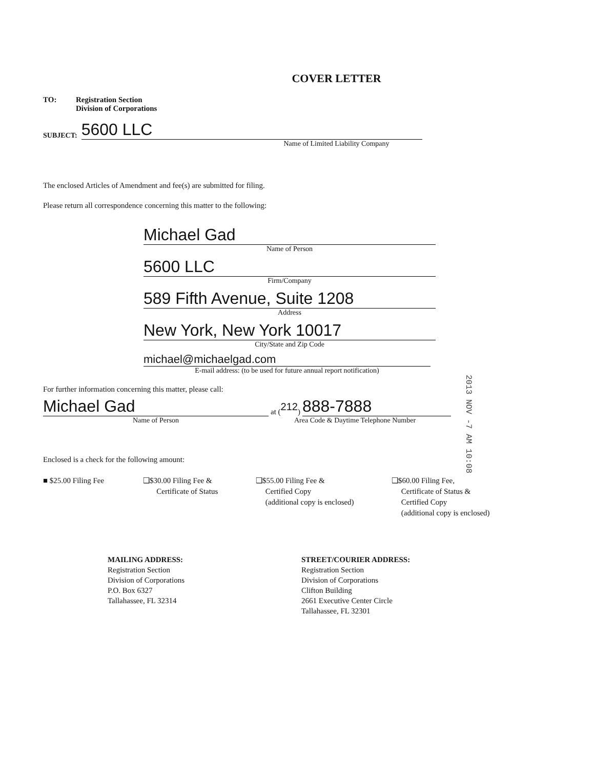COVER LETTER
TO: Registration Section
Division of Corporations
SUBJECT:
5600 LLC
Name of Limited Liability Company
The enclosed Articles of Amendment and fee(s) are submitted for filing.
Please return all correspondence concerning this matter to the following:
Michael Gad
Name of Person
5600 LLC
Firm/Company
589 Fifth Avenue, Suite 1208
Address
New York, New York 10017
City/State and Zip Code
michael@michaelgad.com
E-mail address: (to be used for future annual report notification)
For further information concerning this matter, please call:
Michael Gad
at (212)
888-7888
Name of Person Area Code & Daytime Telephone Number
Enclosed is a check for the following amount:
■ $25.00 Filing Fee ❑$30.00 Filing Fee &
Certificate of Status
❑$55.00 Filing Fee &
Certified Copy
(additional copy is enclosed)
❑$60.00 Filing Fee,
Certificate of Status &
Certified Copy
(additional copy is enclosed)
MAILING ADDRESS:
Registration Section
Division of Corporations
P.O. Box 6327
Tallahassee, FL 32314
STREET/COURIER ADDRESS:
Registration Section
Division of Corporations
Clifton Building
2661 Executive Center Circle
Tallahassee, FL 32301
2013 NOV -7 AM 10:08